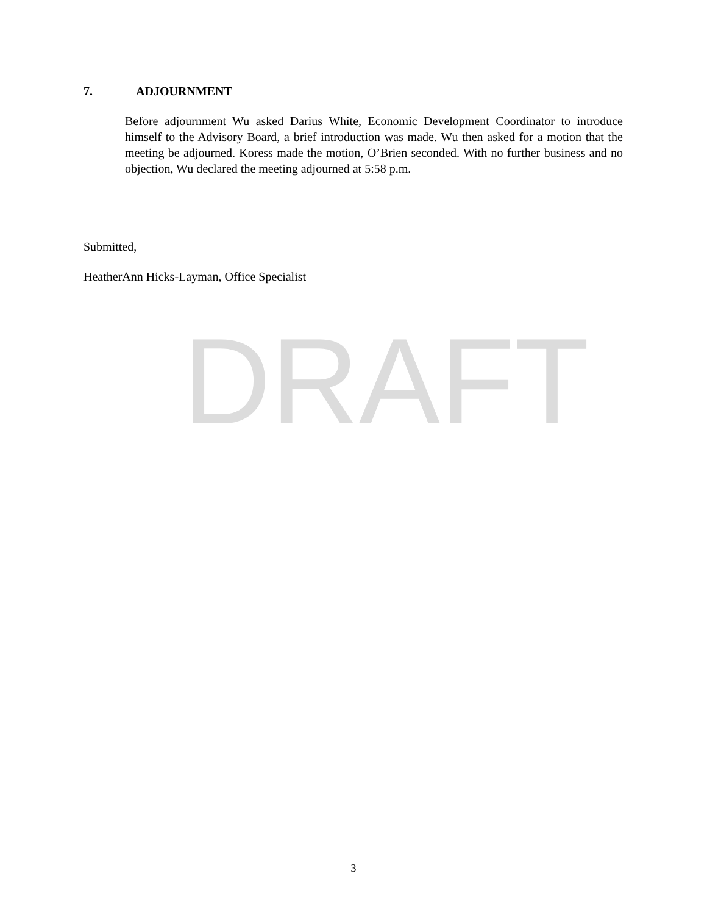7. ADJOURNMENT
Before adjournment Wu asked Darius White, Economic Development Coordinator to introduce himself to the Advisory Board, a brief introduction was made. Wu then asked for a motion that the meeting be adjourned. Koress made the motion, O’Brien seconded. With no further business and no objection, Wu declared the meeting adjourned at 5:58 p.m.
Submitted,
HeatherAnn Hicks-Layman, Office Specialist
DRAFT
3